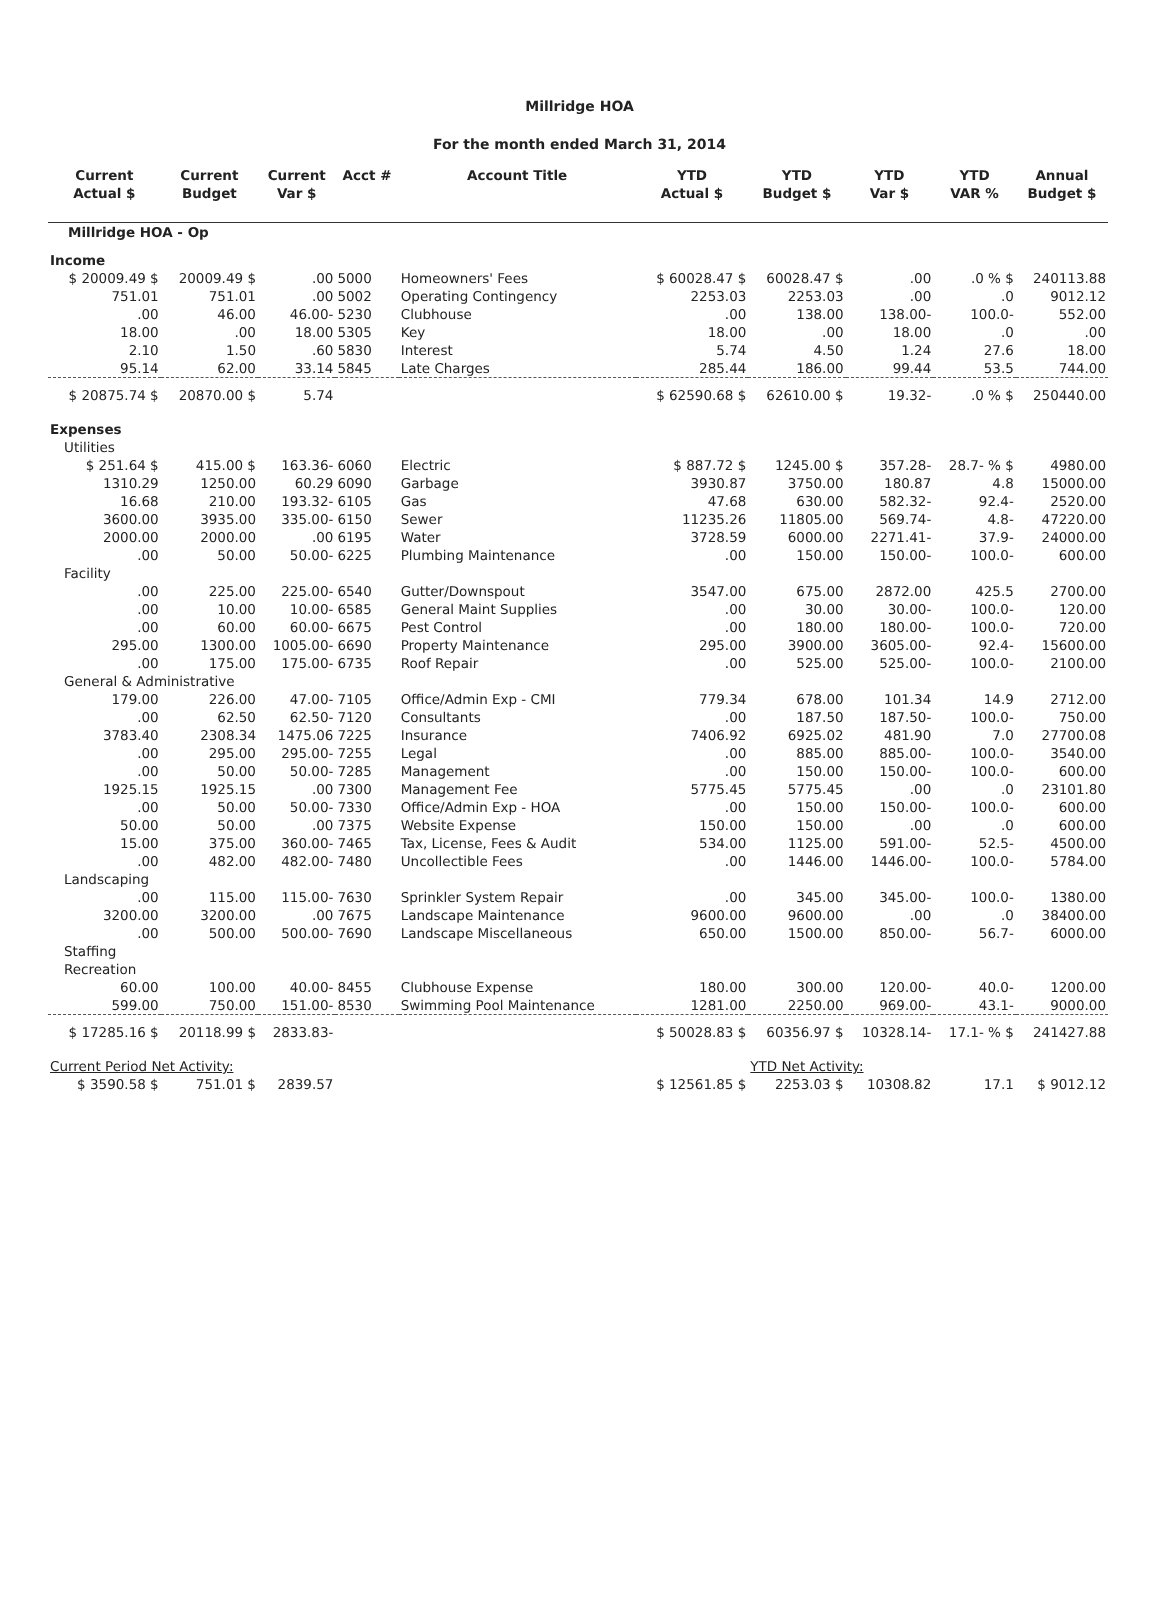Millridge HOA
For the month ended March 31, 2014
| Current Actual $ | Current Budget | Current Var $ | Acct # | Account Title | YTD Actual $ | YTD Budget $ | YTD Var $ | YTD VAR % | Annual Budget $ |
| --- | --- | --- | --- | --- | --- | --- | --- | --- | --- |
| Millridge HOA - Op | | | | | | | | | |
| Income | | | | | | | | | |
| $ 20009.49 $ | 20009.49 $ | .00 | 5000 | Homeowners' Fees | $ 60028.47 $ | 60028.47 $ | .00 | .0 % $ | 240113.88 |
| 751.01 | 751.01 | .00 | 5002 | Operating Contingency | 2253.03 | 2253.03 | .00 | .0 | 9012.12 |
| .00 | 46.00 | 46.00- | 5230 | Clubhouse | .00 | 138.00 | 138.00- | 100.0- | 552.00 |
| 18.00 | .00 | 18.00 | 5305 | Key | 18.00 | .00 | 18.00 | .0 | .00 |
| 2.10 | 1.50 | .60 | 5830 | Interest | 5.74 | 4.50 | 1.24 | 27.6 | 18.00 |
| 95.14 | 62.00 | 33.14 | 5845 | Late Charges | 285.44 | 186.00 | 99.44 | 53.5 | 744.00 |
| $ 20875.74 $ | 20870.00 $ | 5.74 | | | $ 62590.68 $ | 62610.00 $ | 19.32- | .0 % $ | 250440.00 |
| Expenses | | | | | | | | | |
| Utilities | | | | | | | | | |
| $ 251.64 $ | 415.00 $ | 163.36- | 6060 | Electric | $ 887.72 $ | 1245.00 $ | 357.28- | 28.7- % $ | 4980.00 |
| 1310.29 | 1250.00 | 60.29 | 6090 | Garbage | 3930.87 | 3750.00 | 180.87 | 4.8 | 15000.00 |
| 16.68 | 210.00 | 193.32- | 6105 | Gas | 47.68 | 630.00 | 582.32- | 92.4- | 2520.00 |
| 3600.00 | 3935.00 | 335.00- | 6150 | Sewer | 11235.26 | 11805.00 | 569.74- | 4.8- | 47220.00 |
| 2000.00 | 2000.00 | .00 | 6195 | Water | 3728.59 | 6000.00 | 2271.41- | 37.9- | 24000.00 |
| .00 | 50.00 | 50.00- | 6225 | Plumbing Maintenance | .00 | 150.00 | 150.00- | 100.0- | 600.00 |
| Facility | | | | | | | | | |
| .00 | 225.00 | 225.00- | 6540 | Gutter/Downspout | 3547.00 | 675.00 | 2872.00 | 425.5 | 2700.00 |
| .00 | 10.00 | 10.00- | 6585 | General Maint Supplies | .00 | 30.00 | 30.00- | 100.0- | 120.00 |
| .00 | 60.00 | 60.00- | 6675 | Pest Control | .00 | 180.00 | 180.00- | 100.0- | 720.00 |
| 295.00 | 1300.00 | 1005.00- | 6690 | Property Maintenance | 295.00 | 3900.00 | 3605.00- | 92.4- | 15600.00 |
| .00 | 175.00 | 175.00- | 6735 | Roof Repair | .00 | 525.00 | 525.00- | 100.0- | 2100.00 |
| General & Administrative | | | | | | | | | |
| 179.00 | 226.00 | 47.00- | 7105 | Office/Admin Exp - CMI | 779.34 | 678.00 | 101.34 | 14.9 | 2712.00 |
| .00 | 62.50 | 62.50- | 7120 | Consultants | .00 | 187.50 | 187.50- | 100.0- | 750.00 |
| 3783.40 | 2308.34 | 1475.06 | 7225 | Insurance | 7406.92 | 6925.02 | 481.90 | 7.0 | 27700.08 |
| .00 | 295.00 | 295.00- | 7255 | Legal | .00 | 885.00 | 885.00- | 100.0- | 3540.00 |
| .00 | 50.00 | 50.00- | 7285 | Management | .00 | 150.00 | 150.00- | 100.0- | 600.00 |
| 1925.15 | 1925.15 | .00 | 7300 | Management Fee | 5775.45 | 5775.45 | .00 | .0 | 23101.80 |
| .00 | 50.00 | 50.00- | 7330 | Office/Admin Exp - HOA | .00 | 150.00 | 150.00- | 100.0- | 600.00 |
| 50.00 | 50.00 | .00 | 7375 | Website Expense | 150.00 | 150.00 | .00 | .0 | 600.00 |
| 15.00 | 375.00 | 360.00- | 7465 | Tax, License, Fees & Audit | 534.00 | 1125.00 | 591.00- | 52.5- | 4500.00 |
| .00 | 482.00 | 482.00- | 7480 | Uncollectible Fees | .00 | 1446.00 | 1446.00- | 100.0- | 5784.00 |
| Landscaping | | | | | | | | | |
| .00 | 115.00 | 115.00- | 7630 | Sprinkler System Repair | .00 | 345.00 | 345.00- | 100.0- | 1380.00 |
| 3200.00 | 3200.00 | .00 | 7675 | Landscape Maintenance | 9600.00 | 9600.00 | .00 | .0 | 38400.00 |
| .00 | 500.00 | 500.00- | 7690 | Landscape Miscellaneous | 650.00 | 1500.00 | 850.00- | 56.7- | 6000.00 |
| Staffing | | | | | | | | | |
| Recreation | | | | | | | | | |
| 60.00 | 100.00 | 40.00- | 8455 | Clubhouse Expense | 180.00 | 300.00 | 120.00- | 40.0- | 1200.00 |
| 599.00 | 750.00 | 151.00- | 8530 | Swimming Pool Maintenance | 1281.00 | 2250.00 | 969.00- | 43.1- | 9000.00 |
| $ 17285.16 $ | 20118.99 $ | 2833.83- | | | $ 50028.83 $ | 60356.97 $ | 10328.14- | 17.1- % $ | 241427.88 |
| Current Period Net Activity: | | | | | | YTD Net Activity: | | | |
| $ 3590.58 $ | 751.01 $ | 2839.57 | | | $ 12561.85 $ | 2253.03 $ | 10308.82 | 17.1 | $ 9012.12 |